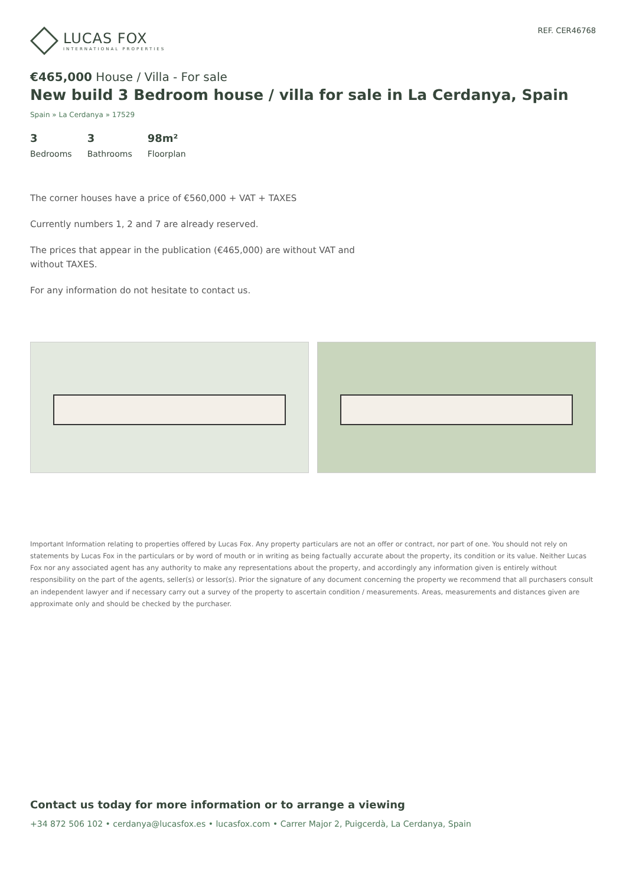LUCAS FOX
INTERNATIONAL PROPERTIES
REF. CER46768
€465,000 House / Villa - For sale
New build 3 Bedroom house / villa for sale in La Cerdanya, Spain
Spain » La Cerdanya » 17529
3
Bedrooms
3
Bathrooms
98m²
Floorplan
The corner houses have a price of €560,000 + VAT + TAXES
Currently numbers 1, 2 and 7 are already reserved.
The prices that appear in the publication (€465,000) are without VAT and without TAXES.
For any information do not hesitate to contact us.
Important Information relating to properties offered by Lucas Fox. Any property particulars are not an offer or contract, nor part of one. You should not rely on statements by Lucas Fox in the particulars or by word of mouth or in writing as being factually accurate about the property, its condition or its value. Neither Lucas Fox nor any associated agent has any authority to make any representations about the property, and accordingly any information given is entirely without responsibility on the part of the agents, seller(s) or lessor(s). Prior the signature of any document concerning the property we recommend that all purchasers consult an independent lawyer and if necessary carry out a survey of the property to ascertain condition / measurements. Areas, measurements and distances given are approximate only and should be checked by the purchaser.
Contact us today for more information or to arrange a viewing
+34 872 506 102 • cerdanya@lucasfox.es • lucasfox.com • Carrer Major 2, Puigcerdà, La Cerdanya, Spain